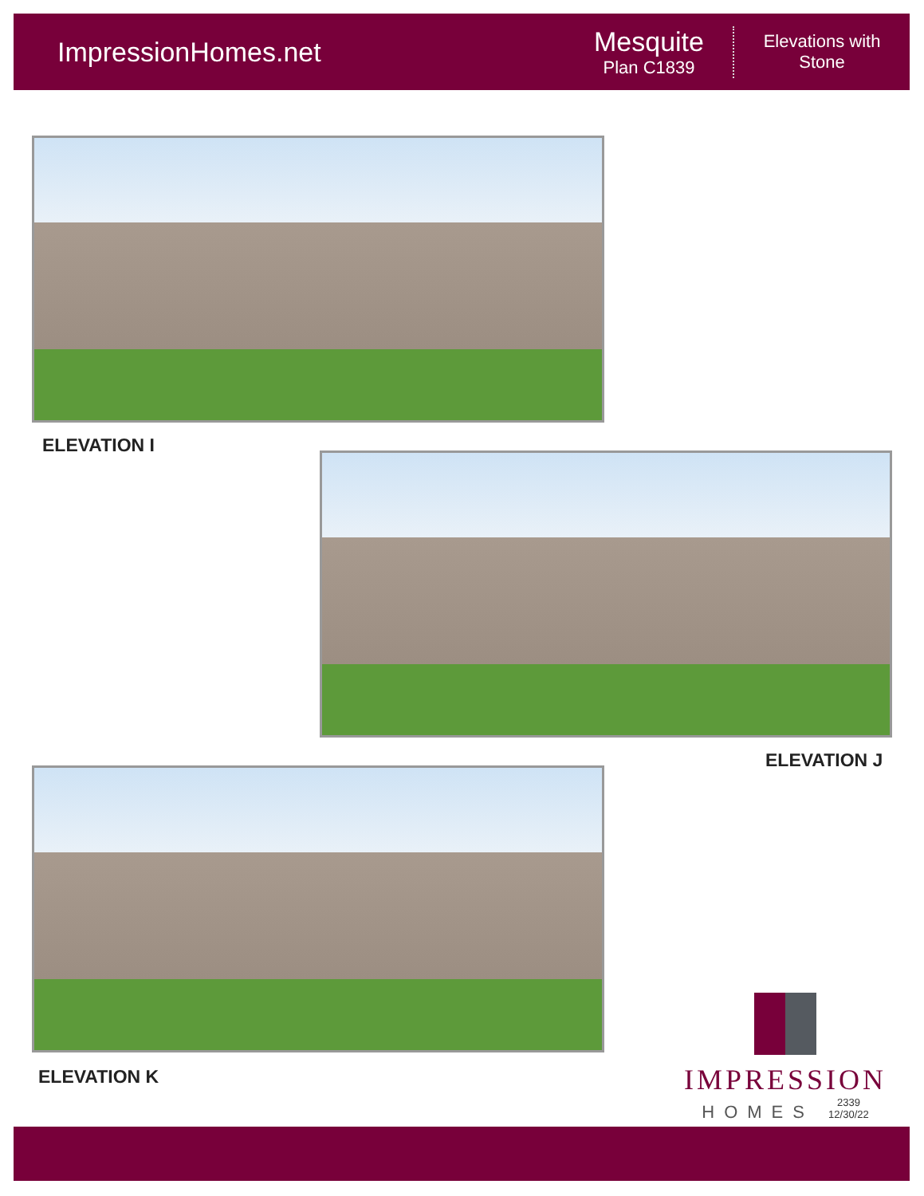ImpressionHomes.net
Mesquite
Plan C1839
Elevations with Stone
ELEVATION I
ELEVATION J
ELEVATION K
IMPRESSION
HOMES 2339
12/30/22